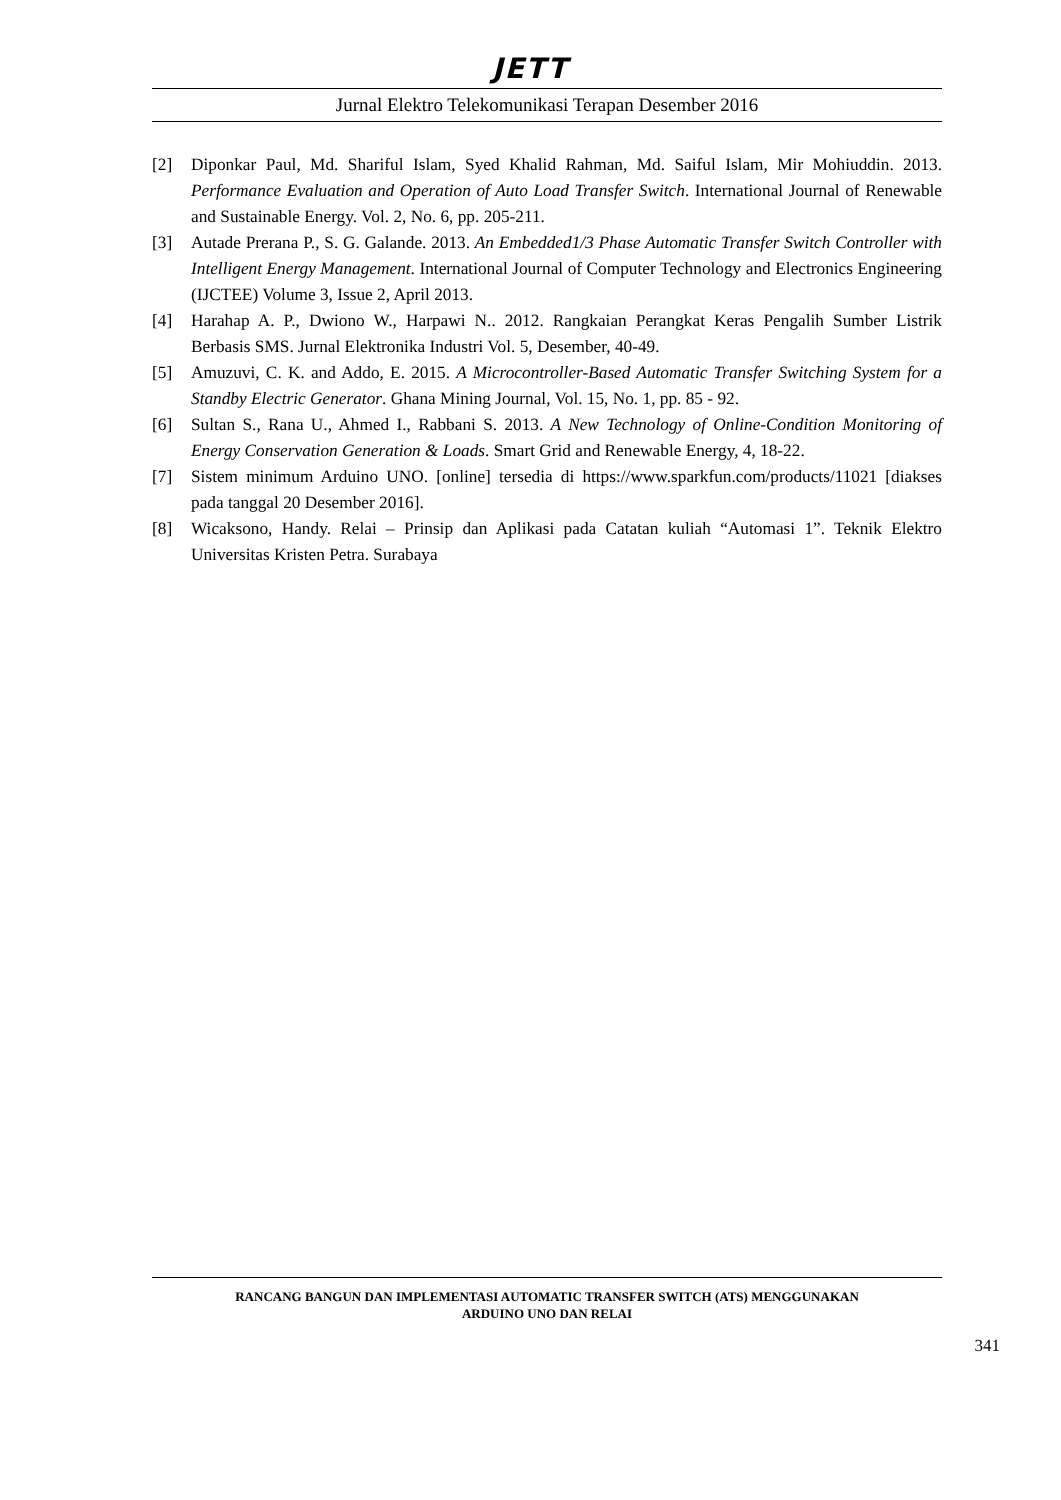JETT
Jurnal Elektro Telekomunikasi Terapan Desember 2016
[2] Diponkar Paul, Md. Shariful Islam, Syed Khalid Rahman, Md. Saiful Islam, Mir Mohiuddin. 2013. Performance Evaluation and Operation of Auto Load Transfer Switch. International Journal of Renewable and Sustainable Energy. Vol. 2, No. 6, pp. 205-211.
[3] Autade Prerana P., S. G. Galande. 2013. An Embedded1/3 Phase Automatic Transfer Switch Controller with Intelligent Energy Management. International Journal of Computer Technology and Electronics Engineering (IJCTEE) Volume 3, Issue 2, April 2013.
[4] Harahap A. P., Dwiono W., Harpawi N.. 2012. Rangkaian Perangkat Keras Pengalih Sumber Listrik Berbasis SMS. Jurnal Elektronika Industri Vol. 5, Desember, 40-49.
[5] Amuzuvi, C. K. and Addo, E. 2015. A Microcontroller-Based Automatic Transfer Switching System for a Standby Electric Generator. Ghana Mining Journal, Vol. 15, No. 1, pp. 85 - 92.
[6] Sultan S., Rana U., Ahmed I., Rabbani S. 2013. A New Technology of Online-Condition Monitoring of Energy Conservation Generation & Loads. Smart Grid and Renewable Energy, 4, 18-22.
[7] Sistem minimum Arduino UNO. [online] tersedia di https://www.sparkfun.com/products/11021 [diakses pada tanggal 20 Desember 2016].
[8] Wicaksono, Handy. Relai – Prinsip dan Aplikasi pada Catatan kuliah “Automasi 1”. Teknik Elektro Universitas Kristen Petra. Surabaya
RANCANG BANGUN DAN IMPLEMENTASI AUTOMATIC TRANSFER SWITCH (ATS) MENGGUNAKAN
ARDUINO UNO DAN RELAI
341